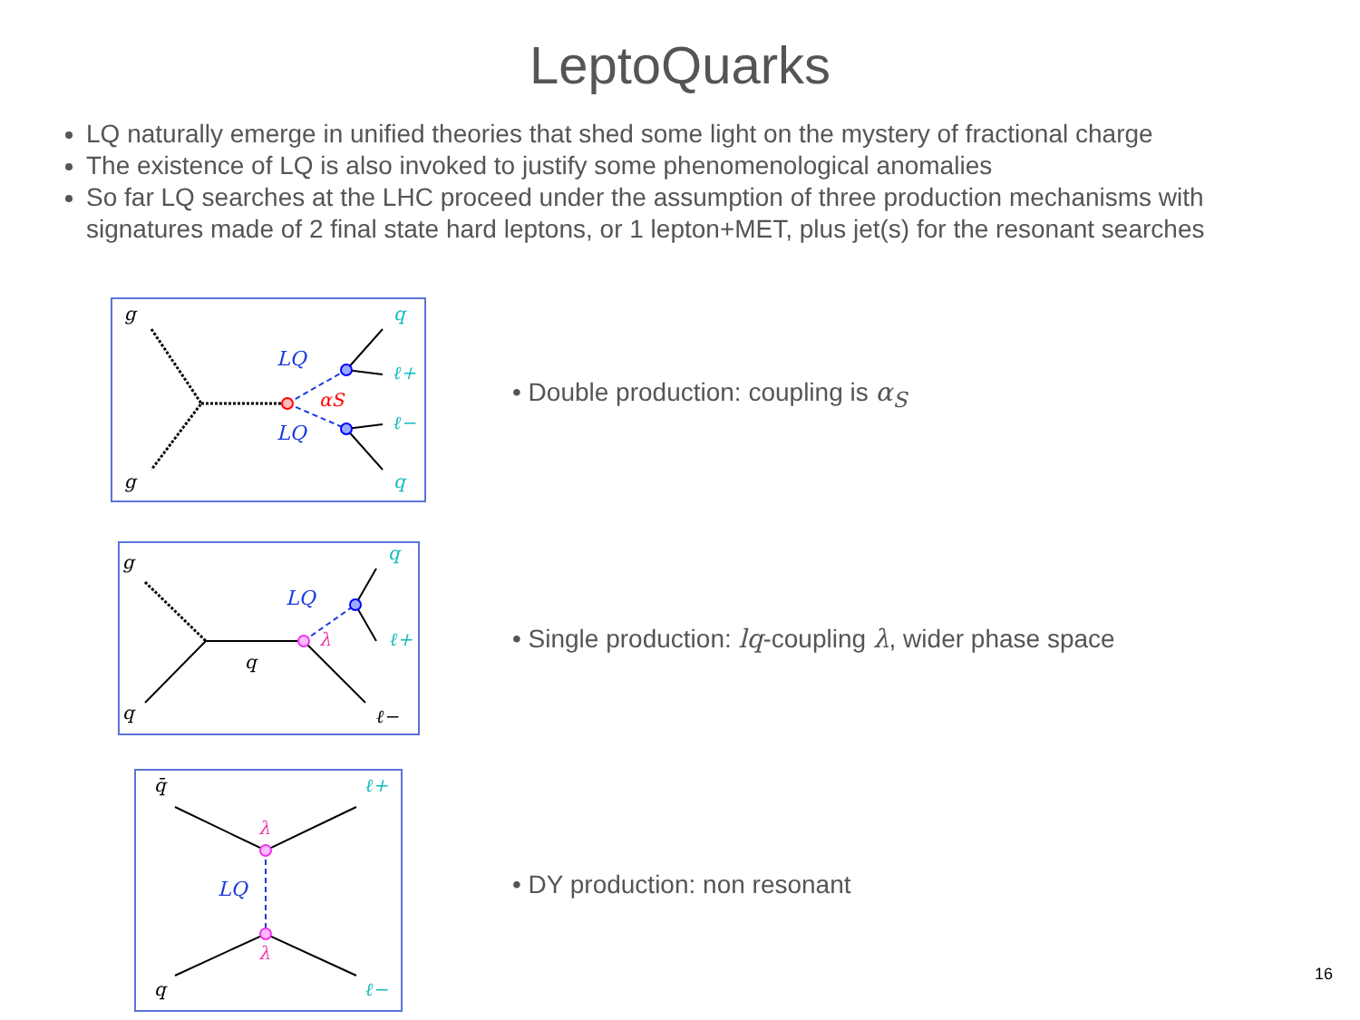LeptoQuarks
LQ naturally emerge in unified theories that shed some light on the mystery of fractional charge
The existence of LQ is also invoked to justify some phenomenological anomalies
So far LQ searches at the LHC proceed under the assumption of three production mechanisms with signatures made of 2 final state hard leptons, or 1 lepton+MET, plus jet(s) for the resonant searches
g
g
LQ
LQ
αS
q
ℓ+
ℓ−
q
• Double production: coupling is α<sub>S</sub>
g
q
q
LQ
λ
q
ℓ+
ℓ−
• Single production: lq-coupling λ, wider phase space
q̄
q
LQ
λ
λ
ℓ+
ℓ−
• DY production: non resonant
16